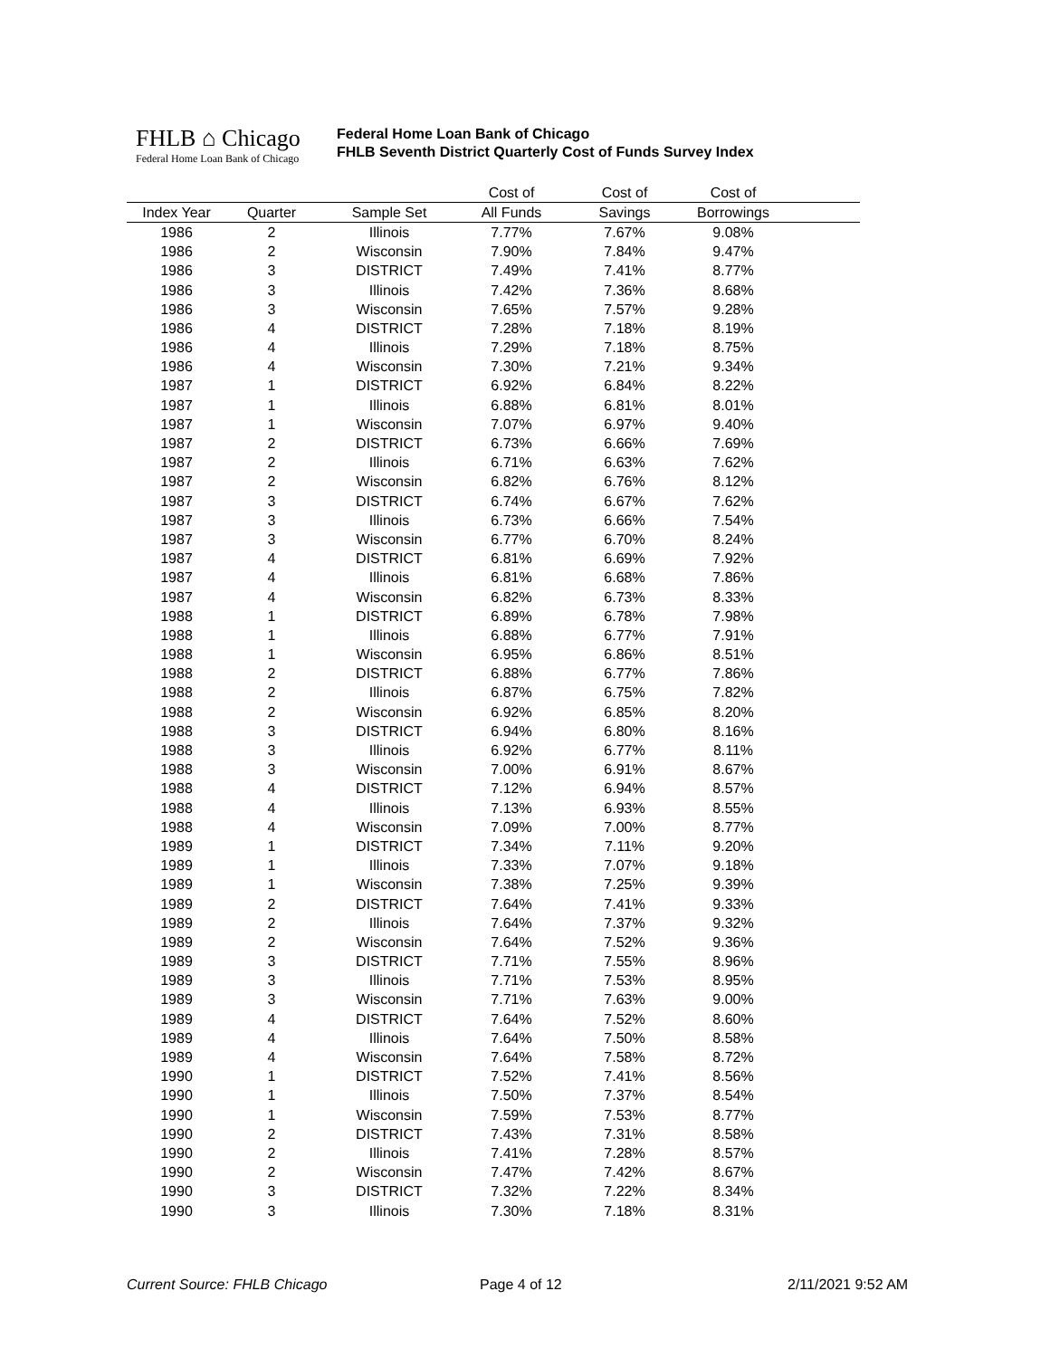FHLB ⌂ Chicago
Federal Home Loan Bank of Chicago
Federal Home Loan Bank of Chicago
FHLB Seventh District Quarterly Cost of Funds Survey Index
| | | | Cost of | Cost of | Cost of | |
| --- | --- | --- | --- | --- | --- | --- |
| Index Year | Quarter | Sample Set | All Funds | Savings | Borrowings | |
| 1986 | 2 | Illinois | 7.77% | 7.67% | 9.08% | |
| 1986 | 2 | Wisconsin | 7.90% | 7.84% | 9.47% | |
| 1986 | 3 | DISTRICT | 7.49% | 7.41% | 8.77% | |
| 1986 | 3 | Illinois | 7.42% | 7.36% | 8.68% | |
| 1986 | 3 | Wisconsin | 7.65% | 7.57% | 9.28% | |
| 1986 | 4 | DISTRICT | 7.28% | 7.18% | 8.19% | |
| 1986 | 4 | Illinois | 7.29% | 7.18% | 8.75% | |
| 1986 | 4 | Wisconsin | 7.30% | 7.21% | 9.34% | |
| 1987 | 1 | DISTRICT | 6.92% | 6.84% | 8.22% | |
| 1987 | 1 | Illinois | 6.88% | 6.81% | 8.01% | |
| 1987 | 1 | Wisconsin | 7.07% | 6.97% | 9.40% | |
| 1987 | 2 | DISTRICT | 6.73% | 6.66% | 7.69% | |
| 1987 | 2 | Illinois | 6.71% | 6.63% | 7.62% | |
| 1987 | 2 | Wisconsin | 6.82% | 6.76% | 8.12% | |
| 1987 | 3 | DISTRICT | 6.74% | 6.67% | 7.62% | |
| 1987 | 3 | Illinois | 6.73% | 6.66% | 7.54% | |
| 1987 | 3 | Wisconsin | 6.77% | 6.70% | 8.24% | |
| 1987 | 4 | DISTRICT | 6.81% | 6.69% | 7.92% | |
| 1987 | 4 | Illinois | 6.81% | 6.68% | 7.86% | |
| 1987 | 4 | Wisconsin | 6.82% | 6.73% | 8.33% | |
| 1988 | 1 | DISTRICT | 6.89% | 6.78% | 7.98% | |
| 1988 | 1 | Illinois | 6.88% | 6.77% | 7.91% | |
| 1988 | 1 | Wisconsin | 6.95% | 6.86% | 8.51% | |
| 1988 | 2 | DISTRICT | 6.88% | 6.77% | 7.86% | |
| 1988 | 2 | Illinois | 6.87% | 6.75% | 7.82% | |
| 1988 | 2 | Wisconsin | 6.92% | 6.85% | 8.20% | |
| 1988 | 3 | DISTRICT | 6.94% | 6.80% | 8.16% | |
| 1988 | 3 | Illinois | 6.92% | 6.77% | 8.11% | |
| 1988 | 3 | Wisconsin | 7.00% | 6.91% | 8.67% | |
| 1988 | 4 | DISTRICT | 7.12% | 6.94% | 8.57% | |
| 1988 | 4 | Illinois | 7.13% | 6.93% | 8.55% | |
| 1988 | 4 | Wisconsin | 7.09% | 7.00% | 8.77% | |
| 1989 | 1 | DISTRICT | 7.34% | 7.11% | 9.20% | |
| 1989 | 1 | Illinois | 7.33% | 7.07% | 9.18% | |
| 1989 | 1 | Wisconsin | 7.38% | 7.25% | 9.39% | |
| 1989 | 2 | DISTRICT | 7.64% | 7.41% | 9.33% | |
| 1989 | 2 | Illinois | 7.64% | 7.37% | 9.32% | |
| 1989 | 2 | Wisconsin | 7.64% | 7.52% | 9.36% | |
| 1989 | 3 | DISTRICT | 7.71% | 7.55% | 8.96% | |
| 1989 | 3 | Illinois | 7.71% | 7.53% | 8.95% | |
| 1989 | 3 | Wisconsin | 7.71% | 7.63% | 9.00% | |
| 1989 | 4 | DISTRICT | 7.64% | 7.52% | 8.60% | |
| 1989 | 4 | Illinois | 7.64% | 7.50% | 8.58% | |
| 1989 | 4 | Wisconsin | 7.64% | 7.58% | 8.72% | |
| 1990 | 1 | DISTRICT | 7.52% | 7.41% | 8.56% | |
| 1990 | 1 | Illinois | 7.50% | 7.37% | 8.54% | |
| 1990 | 1 | Wisconsin | 7.59% | 7.53% | 8.77% | |
| 1990 | 2 | DISTRICT | 7.43% | 7.31% | 8.58% | |
| 1990 | 2 | Illinois | 7.41% | 7.28% | 8.57% | |
| 1990 | 2 | Wisconsin | 7.47% | 7.42% | 8.67% | |
| 1990 | 3 | DISTRICT | 7.32% | 7.22% | 8.34% | |
| 1990 | 3 | Illinois | 7.30% | 7.18% | 8.31% | |
Current Source: FHLB Chicago Page 4 of 12 2/11/2021 9:52 AM